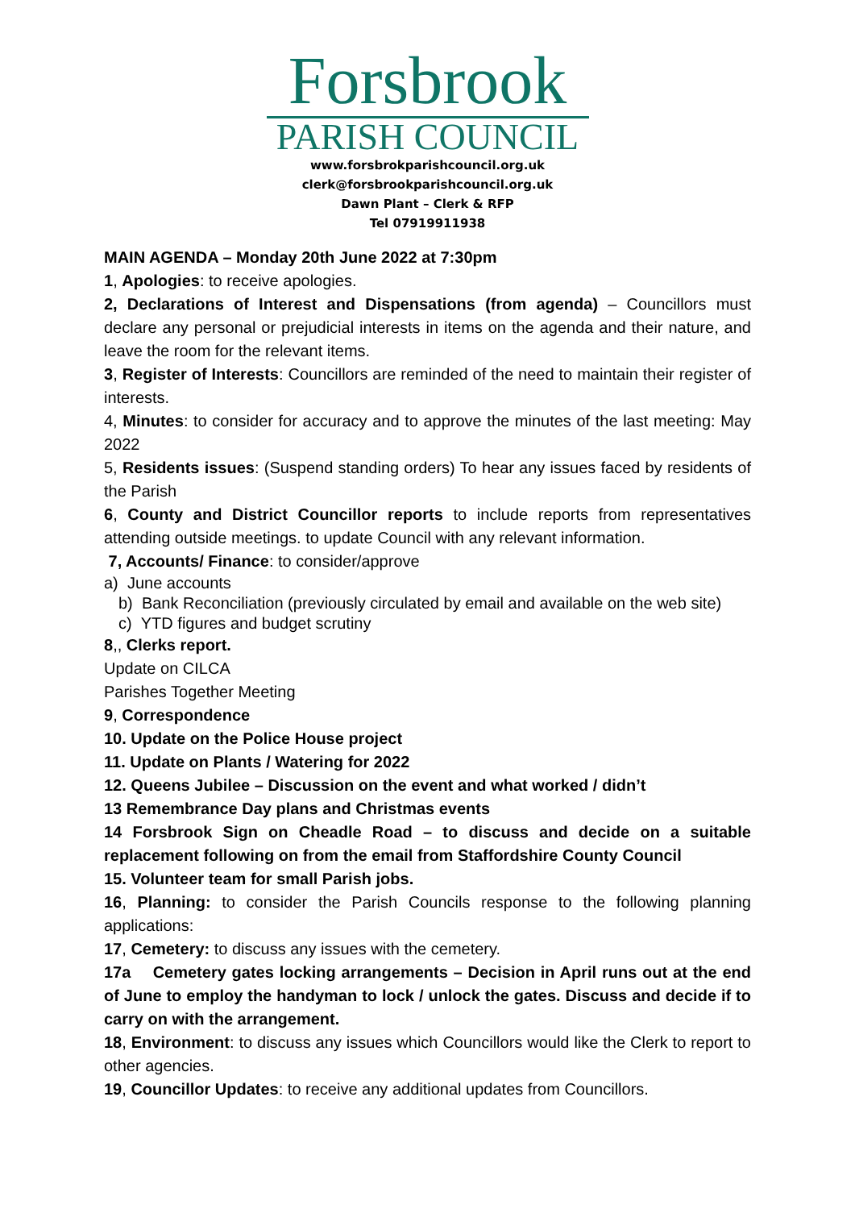Forsbrook
PARISH COUNCIL
www.forsbrokparishcouncil.org.uk
clerk@forsbrookparishcouncil.org.uk
Dawn Plant – Clerk & RFP
Tel 07919911938
MAIN AGENDA – Monday 20th June 2022 at 7:30pm
1, Apologies: to receive apologies.
2, Declarations of Interest and Dispensations (from agenda) – Councillors must declare any personal or prejudicial interests in items on the agenda and their nature, and leave the room for the relevant items.
3, Register of Interests: Councillors are reminded of the need to maintain their register of interests.
4, Minutes: to consider for accuracy and to approve the minutes of the last meeting: May 2022
5, Residents issues: (Suspend standing orders) To hear any issues faced by residents of the Parish
6, County and District Councillor reports to include reports from representatives attending outside meetings. to update Council with any relevant information.
7, Accounts/ Finance: to consider/approve
a) June accounts
b) Bank Reconciliation (previously circulated by email and available on the web site)
c) YTD figures and budget scrutiny
8,, Clerks report.
Update on CILCA
Parishes Together Meeting
9, Correspondence
10. Update on the Police House project
11. Update on Plants / Watering for 2022
12. Queens Jubilee – Discussion on the event and what worked / didn’t
13 Remembrance Day plans and Christmas events
14 Forsbrook Sign on Cheadle Road – to discuss and decide on a suitable replacement following on from the email from Staffordshire County Council
15. Volunteer team for small Parish jobs.
16, Planning: to consider the Parish Councils response to the following planning applications:
17, Cemetery: to discuss any issues with the cemetery.
17a Cemetery gates locking arrangements – Decision in April runs out at the end of June to employ the handyman to lock / unlock the gates. Discuss and decide if to carry on with the arrangement.
18, Environment: to discuss any issues which Councillors would like the Clerk to report to other agencies.
19, Councillor Updates: to receive any additional updates from Councillors.